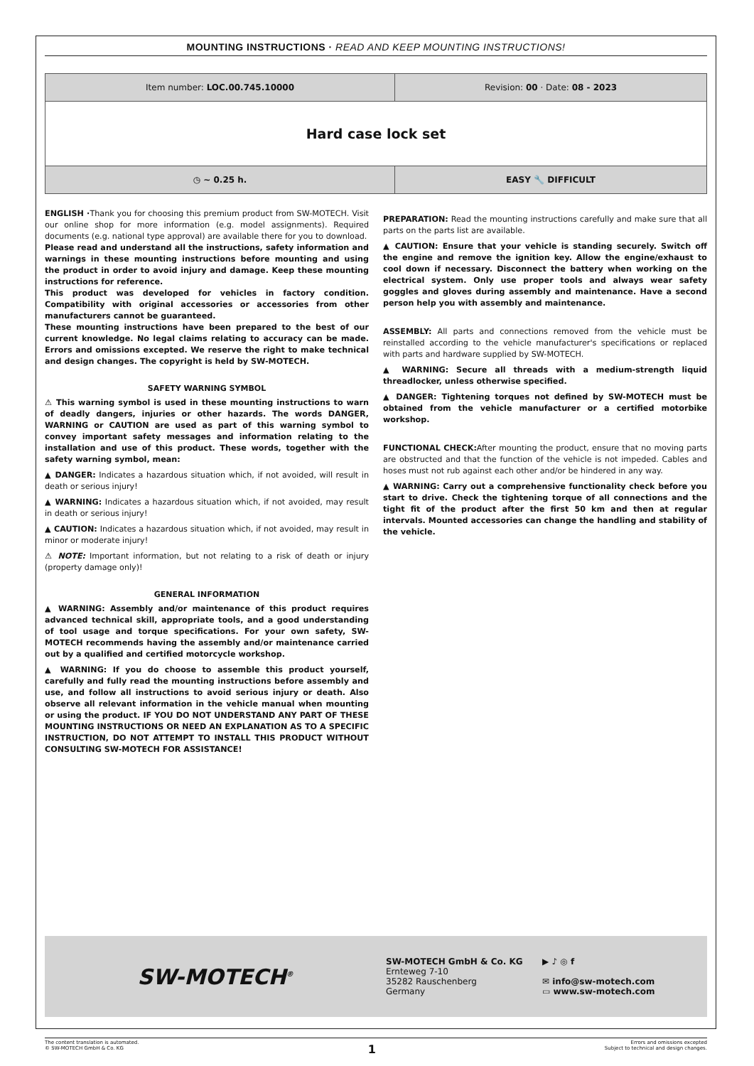MOUNTING INSTRUCTIONS · READ AND KEEP MOUNTING INSTRUCTIONS!
| Item number: LOC.00.745.10000 | Revision: 00 · Date: 08 - 2023 |
| Hard case lock set | |
| ◷ ~ 0.25 h. | EASY 🔧 DIFFICULT |
ENGLISH ·Thank you for choosing this premium product from SW-MOTECH. Visit our online shop for more information (e.g. model assignments). Required documents (e.g. national type approval) are available there for you to download.
Please read and understand all the instructions, safety information and warnings in these mounting instructions before mounting and using the product in order to avoid injury and damage. Keep these mounting instructions for reference.
This product was developed for vehicles in factory condition. Compatibility with original accessories or accessories from other manufacturers cannot be guaranteed.
These mounting instructions have been prepared to the best of our current knowledge. No legal claims relating to accuracy can be made. Errors and omissions excepted. We reserve the right to make technical and design changes. The copyright is held by SW-MOTECH.
SAFETY WARNING SYMBOL
⚠ This warning symbol is used in these mounting instructions to warn of deadly dangers, injuries or other hazards. The words DANGER, WARNING or CAUTION are used as part of this warning symbol to convey important safety messages and information relating to the installation and use of this product. These words, together with the safety warning symbol, mean:
▲ DANGER: Indicates a hazardous situation which, if not avoided, will result in death or serious injury!
▲ WARNING: Indicates a hazardous situation which, if not avoided, may result in death or serious injury!
▲ CAUTION: Indicates a hazardous situation which, if not avoided, may result in minor or moderate injury!
⚠ NOTE: Important information, but not relating to a risk of death or injury (property damage only)!
GENERAL INFORMATION
▲ WARNING: Assembly and/or maintenance of this product requires advanced technical skill, appropriate tools, and a good understanding of tool usage and torque specifications. For your own safety, SW-MOTECH recommends having the assembly and/or maintenance carried out by a qualified and certified motorcycle workshop.
▲ WARNING: If you do choose to assemble this product yourself, carefully and fully read the mounting instructions before assembly and use, and follow all instructions to avoid serious injury or death. Also observe all relevant information in the vehicle manual when mounting or using the product. IF YOU DO NOT UNDERSTAND ANY PART OF THESE MOUNTING INSTRUCTIONS OR NEED AN EXPLANATION AS TO A SPECIFIC INSTRUCTION, DO NOT ATTEMPT TO INSTALL THIS PRODUCT WITHOUT CONSULTING SW-MOTECH FOR ASSISTANCE!
PREPARATION: Read the mounting instructions carefully and make sure that all parts on the parts list are available.
▲ CAUTION: Ensure that your vehicle is standing securely. Switch off the engine and remove the ignition key. Allow the engine/exhaust to cool down if necessary. Disconnect the battery when working on the electrical system. Only use proper tools and always wear safety goggles and gloves during assembly and maintenance. Have a second person help you with assembly and maintenance.
ASSEMBLY: All parts and connections removed from the vehicle must be reinstalled according to the vehicle manufacturer's specifications or replaced with parts and hardware supplied by SW-MOTECH.
▲ WARNING: Secure all threads with a medium-strength liquid threadlocker, unless otherwise specified.
▲ DANGER: Tightening torques not defined by SW-MOTECH must be obtained from the vehicle manufacturer or a certified motorbike workshop.
FUNCTIONAL CHECK: After mounting the product, ensure that no moving parts are obstructed and that the function of the vehicle is not impeded. Cables and hoses must not rub against each other and/or be hindered in any way.
▲ WARNING: Carry out a comprehensive functionality check before you start to drive. Check the tightening torque of all connections and the tight fit of the product after the first 50 km and then at regular intervals. Mounted accessories can change the handling and stability of the vehicle.
SW-MOTECH<sup>®</sup>
SW-MOTECH GmbH & Co. KG
Ernteweg 7-10
35282 Rauschenberg
Germany
▶ ♪ ◎ f
✉ info@sw-motech.com
▭ www.sw-motech.com
The content translation is automated.
© SW-MOTECH GmbH & Co. KG
1
Errors and omissions excepted
Subject to technical and design changes.